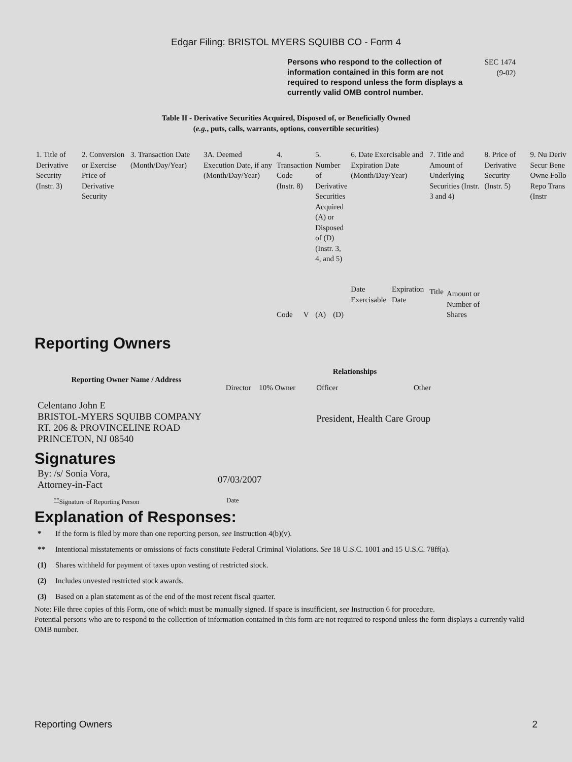Edgar Filing: BRISTOL MYERS SQUIBB CO - Form 4
Persons who respond to the collection of information contained in this form are not required to respond unless the form displays a currently valid OMB control number.
SEC 1474
(9-02)
Table II - Derivative Securities Acquired, Disposed of, or Beneficially Owned
(e.g., puts, calls, warrants, options, convertible securities)
| 1. Title of Derivative Security (Instr. 3) | 2. Conversion or Exercise Price of Derivative Security | 3. Transaction Date (Month/Day/Year) | 3A. Deemed Execution Date, if any (Month/Day/Year) | 4. Transaction Code (Instr. 8) | | 5. Number of Derivative Securities Acquired (A) or Disposed of (D) (Instr. 3, 4, and 5) | | 6. Date Exercisable and Expiration Date (Month/Day/Year) | | 7. Title and Amount of Underlying Securities (Instr. 3 and 4) | | 8. Price of Derivative Security (Instr. 5) | 9. Nu Deriv Secur Bene Owne Follo Repo Trans (Instr |
| | | | | Code | V | (A) | (D) | Date Exercisable | Expiration Date | Title | Amount or Number of Shares | | |
Reporting Owners
| Reporting Owner Name / Address | Relationships | | | |
| --- | --- | --- | --- | --- |
| | Director | 10% Owner | Officer | Other |
| Celentano John E BRISTOL-MYERS SQUIBB COMPANY RT. 206 & PROVINCELINE ROAD PRINCETON, NJ 08540 | | | President, Health Care Group | |
Signatures
By: /s/ Sonia Vora,
Attorney-in-Fact
07/03/2007
<sup>**</sup> Signature of Reporting Person Date
Explanation of Responses:
* If the form is filed by more than one reporting person, see Instruction 4(b)(v).
** Intentional misstatements or omissions of facts constitute Federal Criminal Violations. See 18 U.S.C. 1001 and 15 U.S.C. 78ff(a).
(1) Shares withheld for payment of taxes upon vesting of restricted stock.
(2) Includes unvested restricted stock awards.
(3) Based on a plan statement as of the end of the most recent fiscal quarter.
Note: File three copies of this Form, one of which must be manually signed. If space is insufficient, see Instruction 6 for procedure.
Potential persons who are to respond to the collection of information contained in this form are not required to respond unless the form displays a currently valid OMB number.
Reporting Owners 2